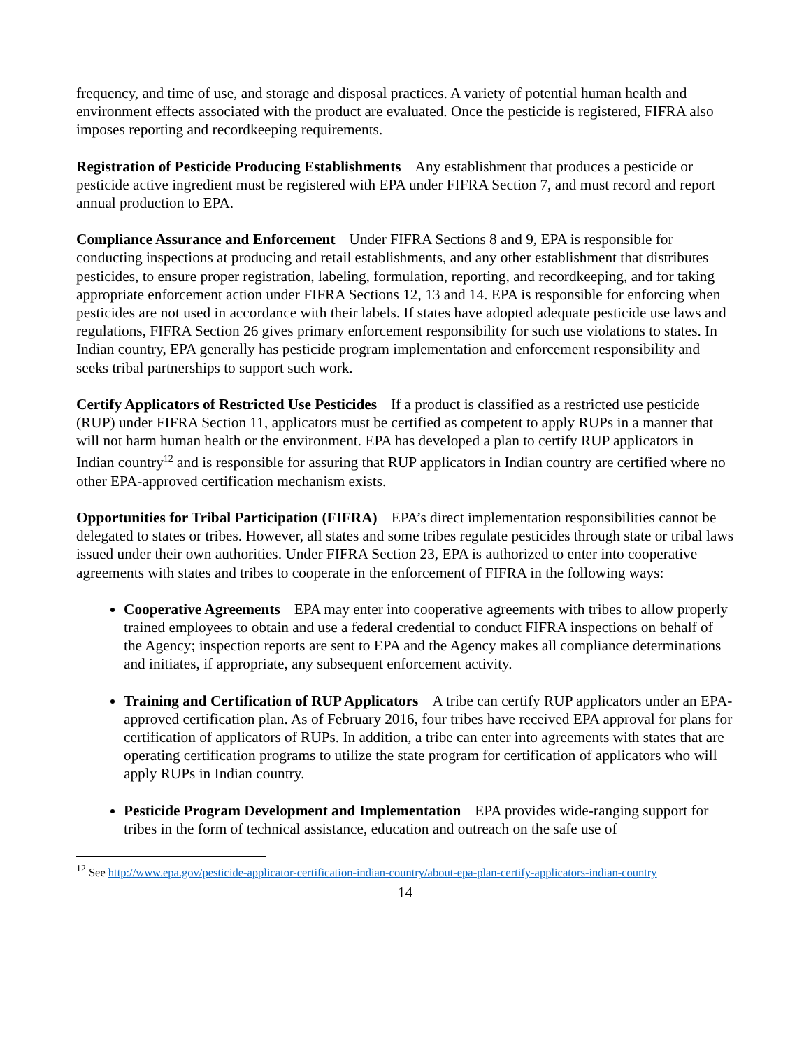frequency, and time of use, and storage and disposal practices. A variety of potential human health and environment effects associated with the product are evaluated. Once the pesticide is registered, FIFRA also imposes reporting and recordkeeping requirements.
Registration of Pesticide Producing Establishments Any establishment that produces a pesticide or pesticide active ingredient must be registered with EPA under FIFRA Section 7, and must record and report annual production to EPA.
Compliance Assurance and Enforcement Under FIFRA Sections 8 and 9, EPA is responsible for conducting inspections at producing and retail establishments, and any other establishment that distributes pesticides, to ensure proper registration, labeling, formulation, reporting, and recordkeeping, and for taking appropriate enforcement action under FIFRA Sections 12, 13 and 14. EPA is responsible for enforcing when pesticides are not used in accordance with their labels. If states have adopted adequate pesticide use laws and regulations, FIFRA Section 26 gives primary enforcement responsibility for such use violations to states. In Indian country, EPA generally has pesticide program implementation and enforcement responsibility and seeks tribal partnerships to support such work.
Certify Applicators of Restricted Use Pesticides If a product is classified as a restricted use pesticide (RUP) under FIFRA Section 11, applicators must be certified as competent to apply RUPs in a manner that will not harm human health or the environment. EPA has developed a plan to certify RUP applicators in Indian country<sup>12</sup> and is responsible for assuring that RUP applicators in Indian country are certified where no other EPA-approved certification mechanism exists.
Opportunities for Tribal Participation (FIFRA) EPA’s direct implementation responsibilities cannot be delegated to states or tribes. However, all states and some tribes regulate pesticides through state or tribal laws issued under their own authorities. Under FIFRA Section 23, EPA is authorized to enter into cooperative agreements with states and tribes to cooperate in the enforcement of FIFRA in the following ways:
Cooperative Agreements EPA may enter into cooperative agreements with tribes to allow properly trained employees to obtain and use a federal credential to conduct FIFRA inspections on behalf of the Agency; inspection reports are sent to EPA and the Agency makes all compliance determinations and initiates, if appropriate, any subsequent enforcement activity.
Training and Certification of RUP Applicators A tribe can certify RUP applicators under an EPA-approved certification plan. As of February 2016, four tribes have received EPA approval for plans for certification of applicators of RUPs. In addition, a tribe can enter into agreements with states that are operating certification programs to utilize the state program for certification of applicators who will apply RUPs in Indian country.
Pesticide Program Development and Implementation EPA provides wide-ranging support for tribes in the form of technical assistance, education and outreach on the safe use of
<sup>12</sup> See http://www.epa.gov/pesticide-applicator-certification-indian-country/about-epa-plan-certify-applicators-indian-country
14